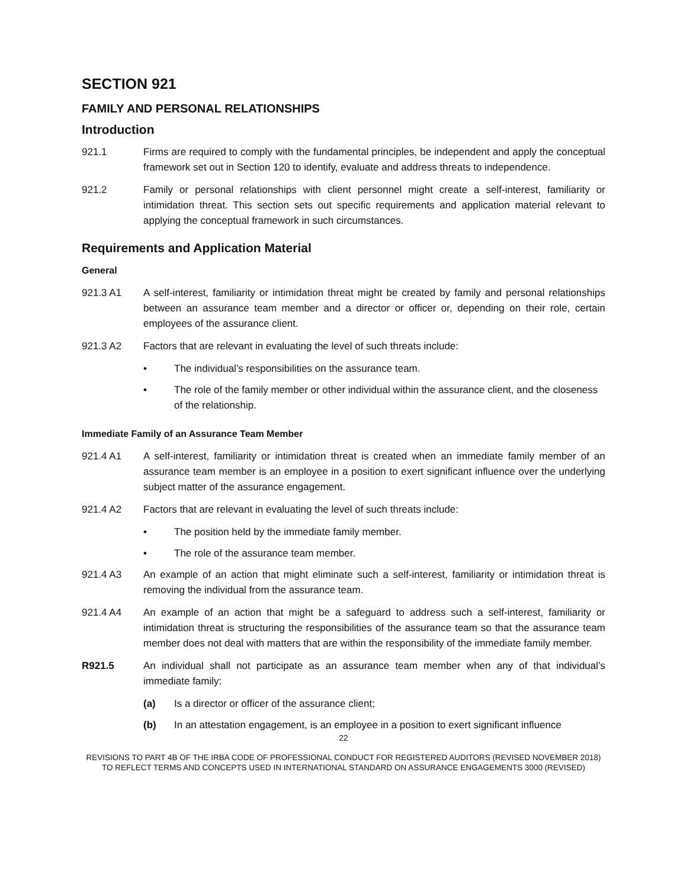SECTION 921
FAMILY AND PERSONAL RELATIONSHIPS
Introduction
921.1 Firms are required to comply with the fundamental principles, be independent and apply the conceptual framework set out in Section 120 to identify, evaluate and address threats to independence.
921.2 Family or personal relationships with client personnel might create a self-interest, familiarity or intimidation threat. This section sets out specific requirements and application material relevant to applying the conceptual framework in such circumstances.
Requirements and Application Material
General
921.3 A1 A self-interest, familiarity or intimidation threat might be created by family and personal relationships between an assurance team member and a director or officer or, depending on their role, certain employees of the assurance client.
921.3 A2 Factors that are relevant in evaluating the level of such threats include:
• The individual’s responsibilities on the assurance team.
• The role of the family member or other individual within the assurance client, and the closeness of the relationship.
Immediate Family of an Assurance Team Member
921.4 A1 A self-interest, familiarity or intimidation threat is created when an immediate family member of an assurance team member is an employee in a position to exert significant influence over the underlying subject matter of the assurance engagement.
921.4 A2 Factors that are relevant in evaluating the level of such threats include:
• The position held by the immediate family member.
• The role of the assurance team member.
921.4 A3 An example of an action that might eliminate such a self-interest, familiarity or intimidation threat is removing the individual from the assurance team.
921.4 A4 An example of an action that might be a safeguard to address such a self-interest, familiarity or intimidation threat is structuring the responsibilities of the assurance team so that the assurance team member does not deal with matters that are within the responsibility of the immediate family member.
R921.5 An individual shall not participate as an assurance team member when any of that individual’s immediate family:
(a) Is a director or officer of the assurance client;
(b) In an attestation engagement, is an employee in a position to exert significant influence
22
REVISIONS TO PART 4B OF THE IRBA CODE OF PROFESSIONAL CONDUCT FOR REGISTERED AUDITORS (REVISED NOVEMBER 2018) TO REFLECT TERMS AND CONCEPTS USED IN INTERNATIONAL STANDARD ON ASSURANCE ENGAGEMENTS 3000 (REVISED)